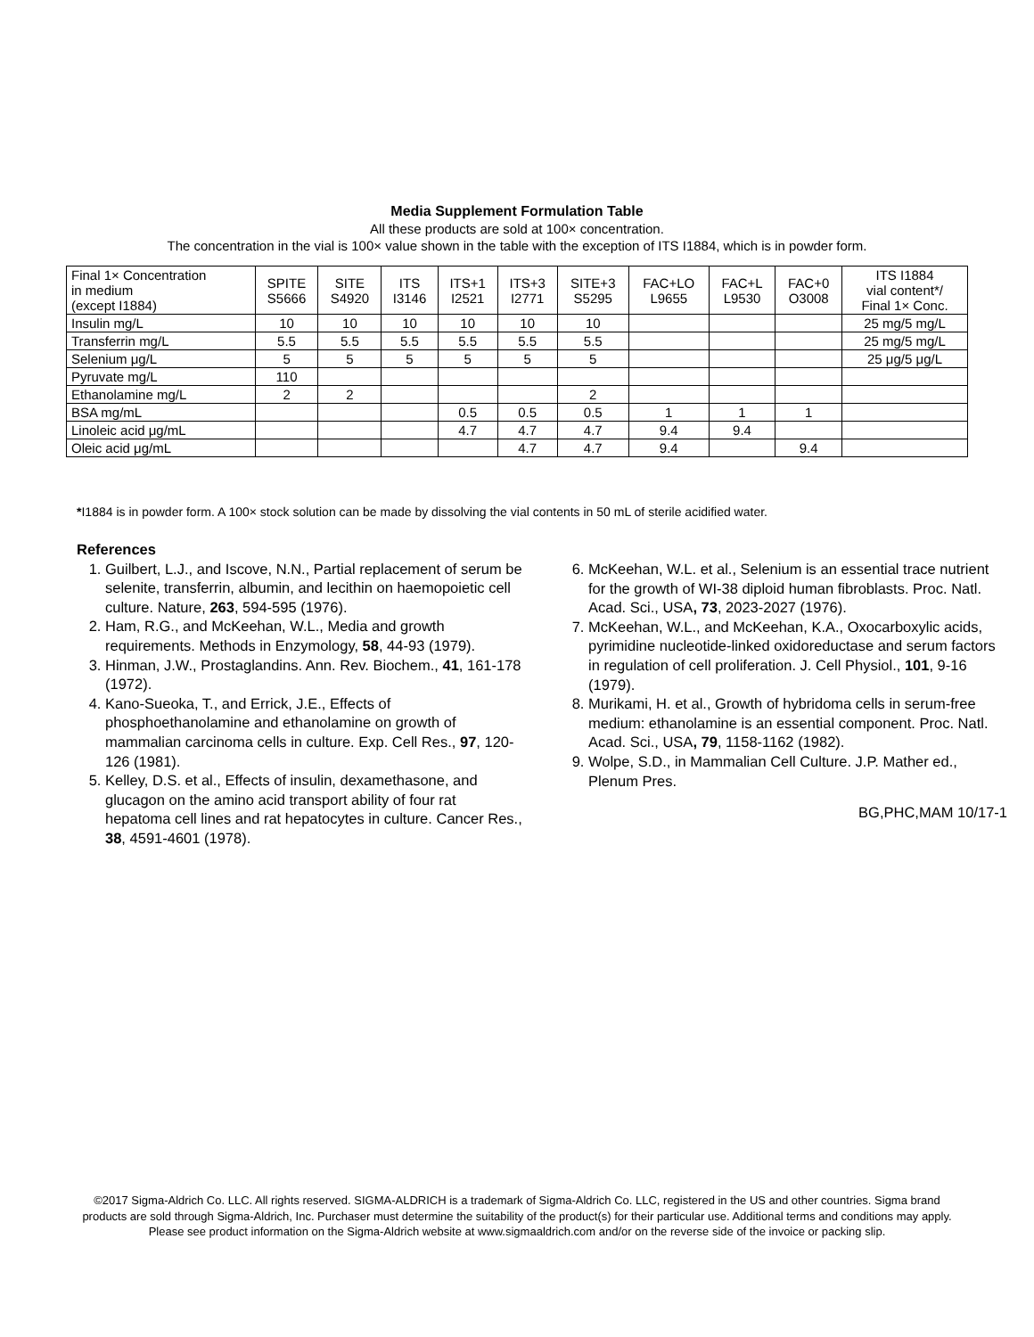Media Supplement Formulation Table
All these products are sold at 100× concentration.
The concentration in the vial is 100× value shown in the table with the exception of ITS I1884, which is in powder form.
| Final 1× Concentration in medium (except I1884) | SPITE S5666 | SITE S4920 | ITS I3146 | ITS+1 I2521 | ITS+3 I2771 | SITE+3 S5295 | FAC+LO L9655 | FAC+L L9530 | FAC+0 O3008 | ITS I1884 vial content*/ Final 1× Conc. |
| --- | --- | --- | --- | --- | --- | --- | --- | --- | --- | --- |
| Insulin mg/L | 10 | 10 | 10 | 10 | 10 | 10 | | | | 25 mg/5 mg/L |
| Transferrin mg/L | 5.5 | 5.5 | 5.5 | 5.5 | 5.5 | 5.5 | | | | 25 mg/5 mg/L |
| Selenium μg/L | 5 | 5 | 5 | 5 | 5 | 5 | | | | 25 μg/5 μg/L |
| Pyruvate mg/L | 110 | | | | | | | | | |
| Ethanolamine mg/L | 2 | 2 | | | | 2 | | | | |
| BSA mg/mL | | | | 0.5 | 0.5 | 0.5 | 1 | 1 | 1 | |
| Linoleic acid μg/mL | | | | 4.7 | 4.7 | 4.7 | 9.4 | 9.4 | | |
| Oleic acid μg/mL | | | | | 4.7 | 4.7 | 9.4 | | 9.4 | |
*I1884 is in powder form. A 100× stock solution can be made by dissolving the vial contents in 50 mL of sterile acidified water.
References
1. Guilbert, L.J., and Iscove, N.N., Partial replacement of serum be selenite, transferrin, albumin, and lecithin on haemopoietic cell culture. Nature, 263, 594-595 (1976).
2. Ham, R.G., and McKeehan, W.L., Media and growth requirements. Methods in Enzymology, 58, 44-93 (1979).
3. Hinman, J.W., Prostaglandins. Ann. Rev. Biochem., 41, 161-178 (1972).
4. Kano-Sueoka, T., and Errick, J.E., Effects of phosphoethanolamine and ethanolamine on growth of mammalian carcinoma cells in culture. Exp. Cell Res., 97, 120-126 (1981).
5. Kelley, D.S. et al., Effects of insulin, dexamethasone, and glucagon on the amino acid transport ability of four rat hepatoma cell lines and rat hepatocytes in culture. Cancer Res., 38, 4591-4601 (1978).
6. McKeehan, W.L. et al., Selenium is an essential trace nutrient for the growth of WI-38 diploid human fibroblasts. Proc. Natl. Acad. Sci., USA, 73, 2023-2027 (1976).
7. McKeehan, W.L., and McKeehan, K.A., Oxocarboxylic acids, pyrimidine nucleotide-linked oxidoreductase and serum factors in regulation of cell proliferation. J. Cell Physiol., 101, 9-16 (1979).
8. Murikami, H. et al., Growth of hybridoma cells in serum-free medium: ethanolamine is an essential component. Proc. Natl. Acad. Sci., USA, 79, 1158-1162 (1982).
9. Wolpe, S.D., in Mammalian Cell Culture. J.P. Mather ed., Plenum Pres.
BG,PHC,MAM 10/17-1
©2017 Sigma-Aldrich Co. LLC. All rights reserved. SIGMA-ALDRICH is a trademark of Sigma-Aldrich Co. LLC, registered in the US and other countries. Sigma brand products are sold through Sigma-Aldrich, Inc. Purchaser must determine the suitability of the product(s) for their particular use. Additional terms and conditions may apply. Please see product information on the Sigma-Aldrich website at www.sigmaaldrich.com and/or on the reverse side of the invoice or packing slip.